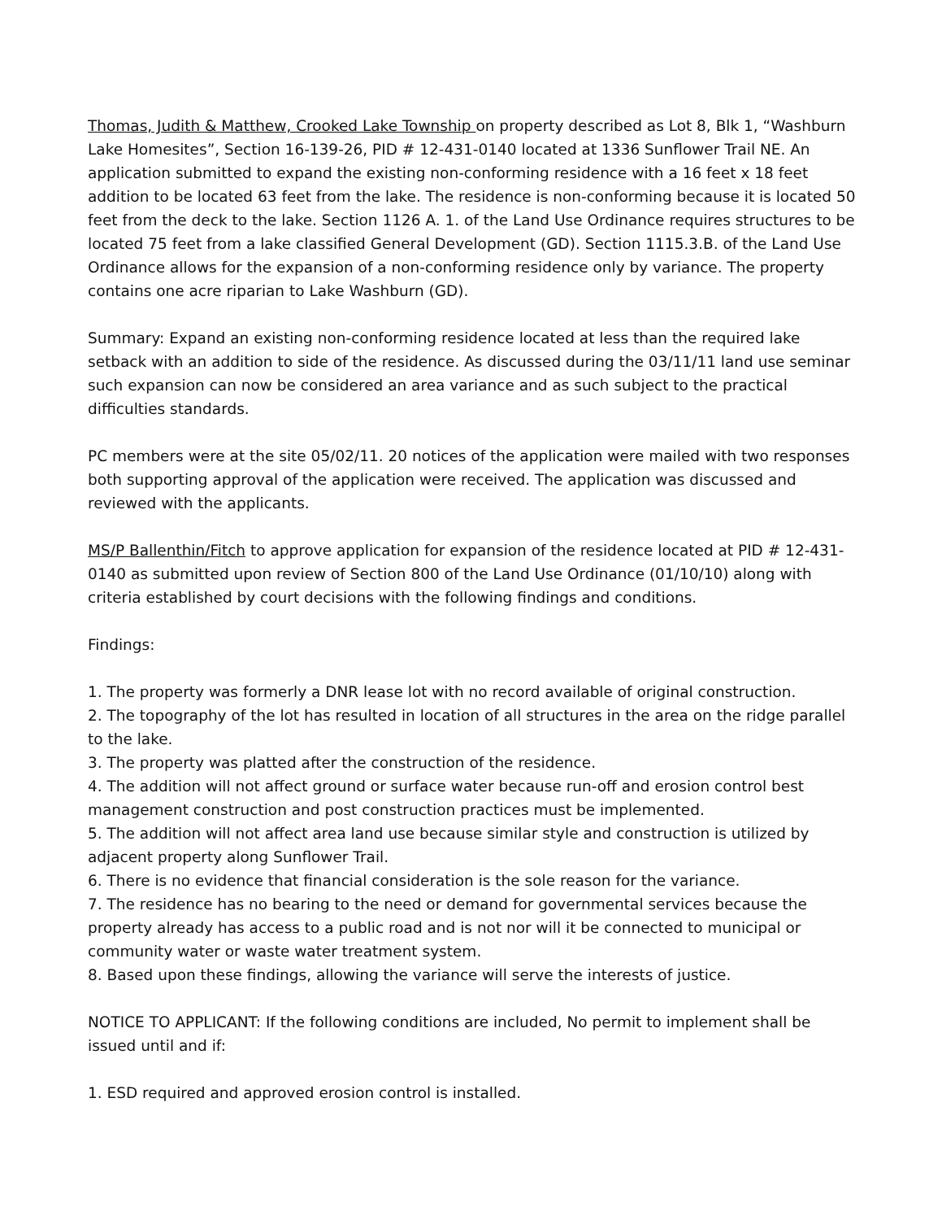Thomas, Judith & Matthew, Crooked Lake Township on property described as Lot 8, Blk 1, “Washburn Lake Homesites”, Section 16-139-26, PID # 12-431-0140 located at 1336 Sunflower Trail NE. An application submitted to expand the existing non-conforming residence with a 16 feet x 18 feet addition to be located 63 feet from the lake. The residence is non-conforming because it is located 50 feet from the deck to the lake. Section 1126 A. 1. of the Land Use Ordinance requires structures to be located 75 feet from a lake classified General Development (GD). Section 1115.3.B. of the Land Use Ordinance allows for the expansion of a non-conforming residence only by variance. The property contains one acre riparian to Lake Washburn (GD).
Summary: Expand an existing non-conforming residence located at less than the required lake setback with an addition to side of the residence. As discussed during the 03/11/11 land use seminar such expansion can now be considered an area variance and as such subject to the practical difficulties standards.
PC members were at the site 05/02/11. 20 notices of the application were mailed with two responses both supporting approval of the application were received. The application was discussed and reviewed with the applicants.
MS/P Ballenthin/Fitch to approve application for expansion of the residence located at PID # 12-431-0140 as submitted upon review of Section 800 of the Land Use Ordinance (01/10/10) along with criteria established by court decisions with the following findings and conditions.
Findings:
1. The property was formerly a DNR lease lot with no record available of original construction.
2. The topography of the lot has resulted in location of all structures in the area on the ridge parallel to the lake.
3. The property was platted after the construction of the residence.
4. The addition will not affect ground or surface water because run-off and erosion control best management construction and post construction practices must be implemented.
5. The addition will not affect area land use because similar style and construction is utilized by adjacent property along Sunflower Trail.
6. There is no evidence that financial consideration is the sole reason for the variance.
7. The residence has no bearing to the need or demand for governmental services because the property already has access to a public road and is not nor will it be connected to municipal or community water or waste water treatment system.
8. Based upon these findings, allowing the variance will serve the interests of justice.
NOTICE TO APPLICANT: If the following conditions are included, No permit to implement shall be issued until and if:
1. ESD required and approved erosion control is installed.